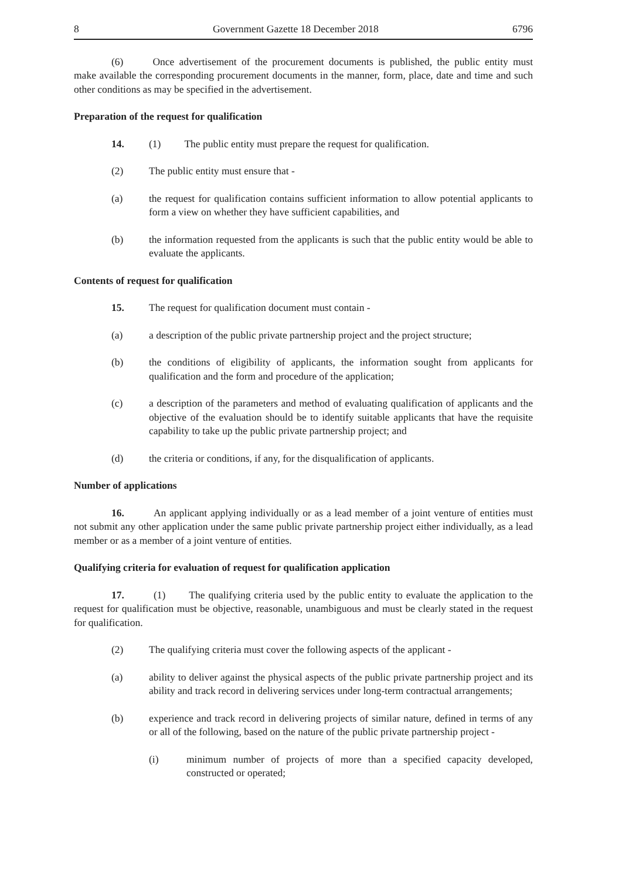8 Government Gazette 18 December 2018 6796
(6) Once advertisement of the procurement documents is published, the public entity must make available the corresponding procurement documents in the manner, form, place, date and time and such other conditions as may be specified in the advertisement.
Preparation of the request for qualification
14. (1) The public entity must prepare the request for qualification.
(2) The public entity must ensure that -
(a) the request for qualification contains sufficient information to allow potential applicants to form a view on whether they have sufficient capabilities, and
(b) the information requested from the applicants is such that the public entity would be able to evaluate the applicants.
Contents of request for qualification
15. The request for qualification document must contain -
(a) a description of the public private partnership project and the project structure;
(b) the conditions of eligibility of applicants, the information sought from applicants for qualification and the form and procedure of the application;
(c) a description of the parameters and method of evaluating qualification of applicants and the objective of the evaluation should be to identify suitable applicants that have the requisite capability to take up the public private partnership project; and
(d) the criteria or conditions, if any, for the disqualification of applicants.
Number of applications
16. An applicant applying individually or as a lead member of a joint venture of entities must not submit any other application under the same public private partnership project either individually, as a lead member or as a member of a joint venture of entities.
Qualifying criteria for evaluation of request for qualification application
17. (1) The qualifying criteria used by the public entity to evaluate the application to the request for qualification must be objective, reasonable, unambiguous and must be clearly stated in the request for qualification.
(2) The qualifying criteria must cover the following aspects of the applicant -
(a) ability to deliver against the physical aspects of the public private partnership project and its ability and track record in delivering services under long-term contractual arrangements;
(b) experience and track record in delivering projects of similar nature, defined in terms of any or all of the following, based on the nature of the public private partnership project -
(i) minimum number of projects of more than a specified capacity developed, constructed or operated;